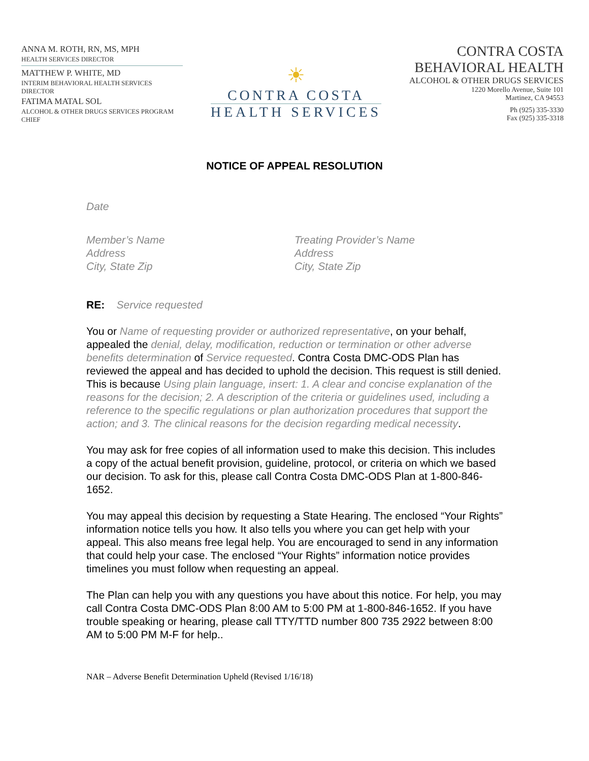ANNA M. ROTH, RN, MS, MPH
HEALTH SERVICES DIRECTOR
MATTHEW P. WHITE, MD
INTERIM BEHAVIORAL HEALTH SERVICES DIRECTOR
FATIMA MATAL SOL
ALCOHOL & OTHER DRUGS SERVICES PROGRAM CHIEF
☀
CONTRA COSTA
HEALTH SERVICES
CONTRA COSTA
BEHAVIORAL HEALTH
ALCOHOL & OTHER DRUGS SERVICES
1220 Morello Avenue, Suite 101
Martinez, CA 94553
Ph (925) 335-3330
Fax (925) 335-3318
NOTICE OF APPEAL RESOLUTION
Date
Member’s Name
Address
City, State Zip
Treating Provider’s Name
Address
City, State Zip
RE: Service requested
You or Name of requesting provider or authorized representative, on your behalf, appealed the denial, delay, modification, reduction or termination or other adverse benefits determination of Service requested. Contra Costa DMC-ODS Plan has reviewed the appeal and has decided to uphold the decision. This request is still denied. This is because Using plain language, insert: 1. A clear and concise explanation of the reasons for the decision; 2. A description of the criteria or guidelines used, including a reference to the specific regulations or plan authorization procedures that support the action; and 3. The clinical reasons for the decision regarding medical necessity.
You may ask for free copies of all information used to make this decision. This includes a copy of the actual benefit provision, guideline, protocol, or criteria on which we based our decision. To ask for this, please call Contra Costa DMC-ODS Plan at 1-800-846-1652.
You may appeal this decision by requesting a State Hearing. The enclosed “Your Rights” information notice tells you how. It also tells you where you can get help with your appeal. This also means free legal help. You are encouraged to send in any information that could help your case. The enclosed “Your Rights” information notice provides timelines you must follow when requesting an appeal.
The Plan can help you with any questions you have about this notice. For help, you may call Contra Costa DMC-ODS Plan 8:00 AM to 5:00 PM at 1-800-846-1652. If you have trouble speaking or hearing, please call TTY/TTD number 800 735 2922 between 8:00 AM to 5:00 PM M-F for help..
NAR – Adverse Benefit Determination Upheld (Revised 1/16/18)